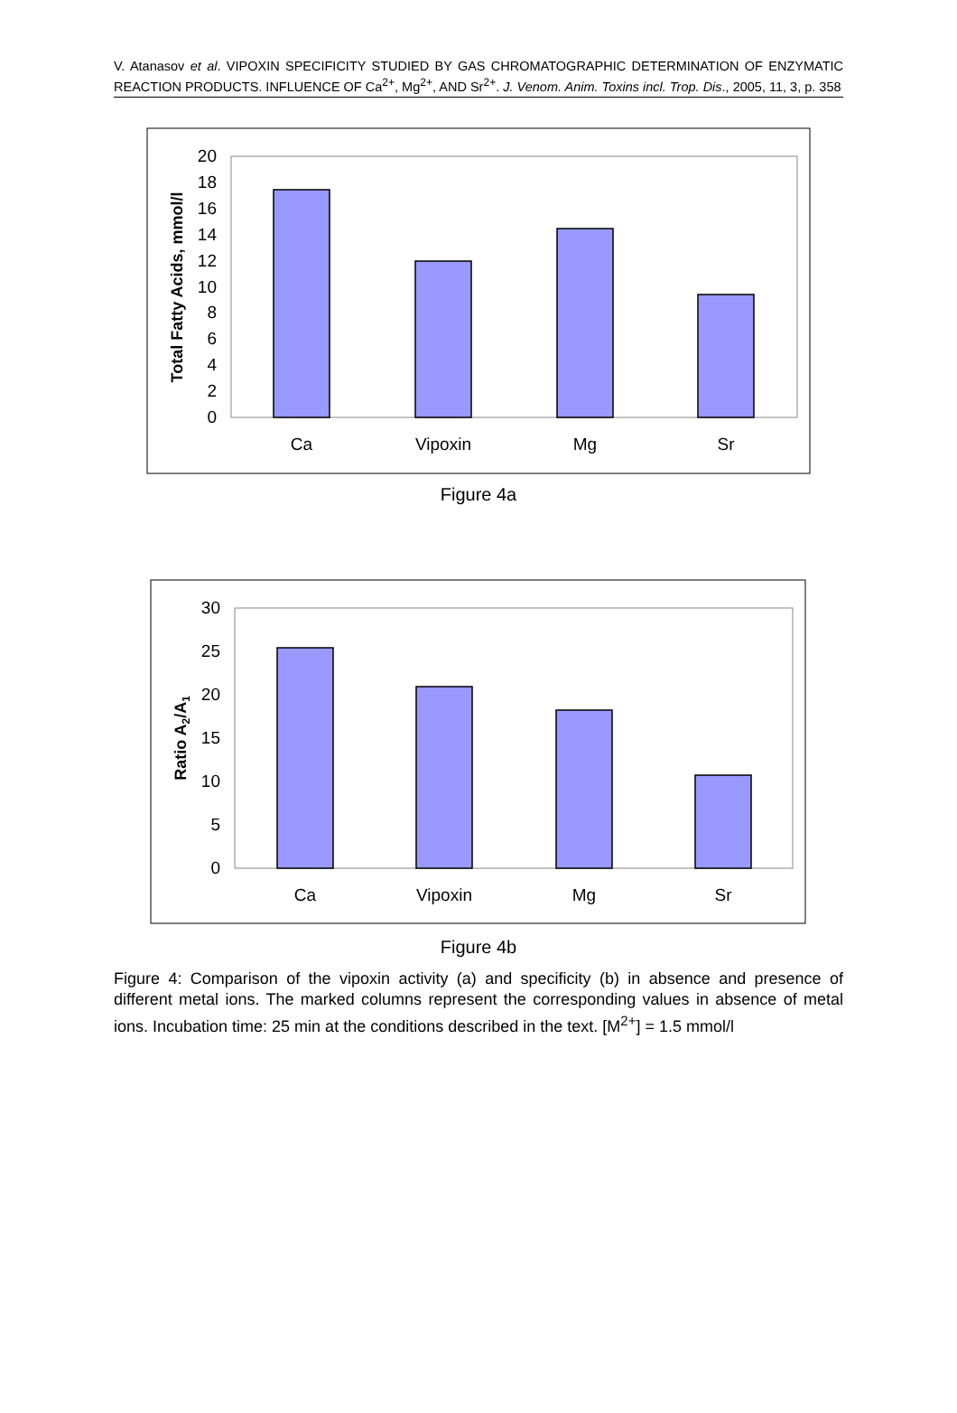V. Atanasov et al. VIPOXIN SPECIFICITY STUDIED BY GAS CHROMATOGRAPHIC DETERMINATION OF ENZYMATIC REACTION PRODUCTS. INFLUENCE OF Ca<sup>2+</sup>, Mg<sup>2+</sup>, AND Sr<sup>2+</sup>. J. Venom. Anim. Toxins incl. Trop. Dis., 2005, 11, 3, p. 358
0
2
4
6
8
10
12
14
16
18
20
Ca
Vipoxin
Mg
Sr
Total Fatty Acids, mmol/l
Figure 4a
0
5
10
15
20
25
30
Ca
Vipoxin
Mg
Sr
Ratio A2/A1
Figure 4b
Figure 4: Comparison of the vipoxin activity (a) and specificity (b) in absence and presence of different metal ions. The marked columns represent the corresponding values in absence of metal ions. Incubation time: 25 min at the conditions described in the text. [M<sup>2+</sup>] = 1.5 mmol/l